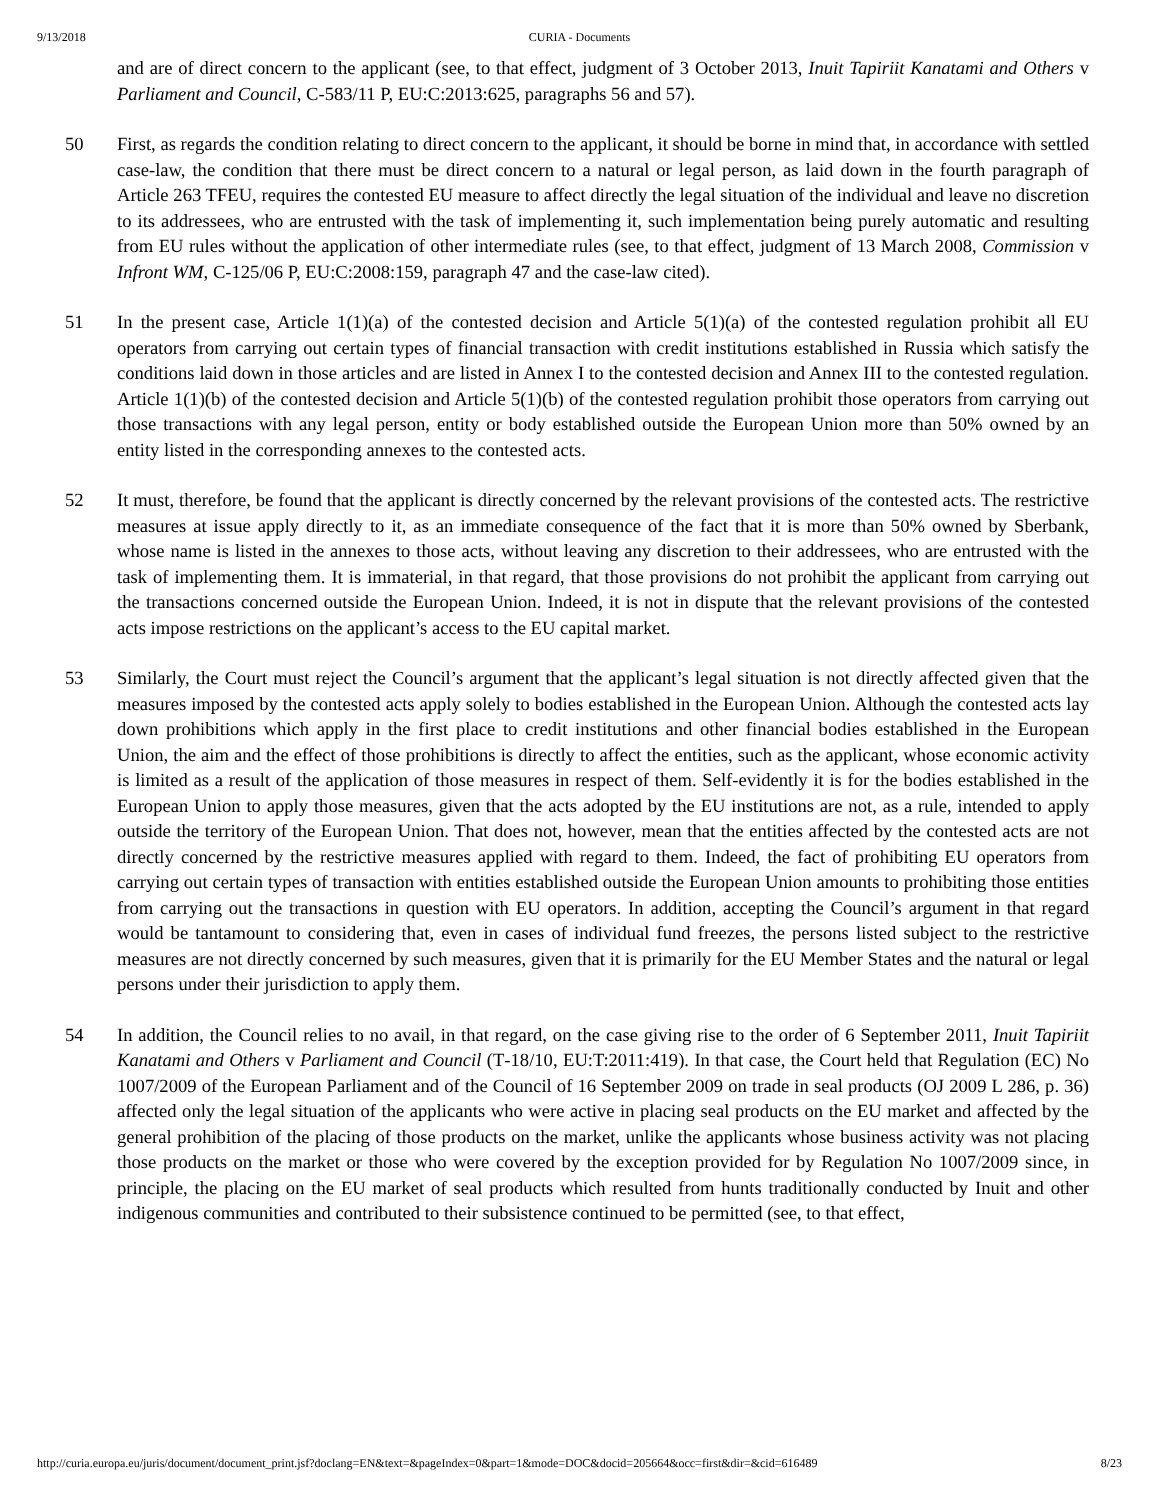9/13/2018 CURIA - Documents
and are of direct concern to the applicant (see, to that effect, judgment of 3 October 2013, Inuit Tapiriit Kanatami and Others v Parliament and Council, C‑583/11 P, EU:C:2013:625, paragraphs 56 and 57).
50 First, as regards the condition relating to direct concern to the applicant, it should be borne in mind that, in accordance with settled case-law, the condition that there must be direct concern to a natural or legal person, as laid down in the fourth paragraph of Article 263 TFEU, requires the contested EU measure to affect directly the legal situation of the individual and leave no discretion to its addressees, who are entrusted with the task of implementing it, such implementation being purely automatic and resulting from EU rules without the application of other intermediate rules (see, to that effect, judgment of 13 March 2008, Commission v Infront WM, C‑125/06 P, EU:C:2008:159, paragraph 47 and the case-law cited).
51 In the present case, Article 1(1)(a) of the contested decision and Article 5(1)(a) of the contested regulation prohibit all EU operators from carrying out certain types of financial transaction with credit institutions established in Russia which satisfy the conditions laid down in those articles and are listed in Annex I to the contested decision and Annex III to the contested regulation. Article 1(1)(b) of the contested decision and Article 5(1)(b) of the contested regulation prohibit those operators from carrying out those transactions with any legal person, entity or body established outside the European Union more than 50% owned by an entity listed in the corresponding annexes to the contested acts.
52 It must, therefore, be found that the applicant is directly concerned by the relevant provisions of the contested acts. The restrictive measures at issue apply directly to it, as an immediate consequence of the fact that it is more than 50% owned by Sberbank, whose name is listed in the annexes to those acts, without leaving any discretion to their addressees, who are entrusted with the task of implementing them. It is immaterial, in that regard, that those provisions do not prohibit the applicant from carrying out the transactions concerned outside the European Union. Indeed, it is not in dispute that the relevant provisions of the contested acts impose restrictions on the applicant’s access to the EU capital market.
53 Similarly, the Court must reject the Council’s argument that the applicant’s legal situation is not directly affected given that the measures imposed by the contested acts apply solely to bodies established in the European Union. Although the contested acts lay down prohibitions which apply in the first place to credit institutions and other financial bodies established in the European Union, the aim and the effect of those prohibitions is directly to affect the entities, such as the applicant, whose economic activity is limited as a result of the application of those measures in respect of them. Self-evidently it is for the bodies established in the European Union to apply those measures, given that the acts adopted by the EU institutions are not, as a rule, intended to apply outside the territory of the European Union. That does not, however, mean that the entities affected by the contested acts are not directly concerned by the restrictive measures applied with regard to them. Indeed, the fact of prohibiting EU operators from carrying out certain types of transaction with entities established outside the European Union amounts to prohibiting those entities from carrying out the transactions in question with EU operators. In addition, accepting the Council’s argument in that regard would be tantamount to considering that, even in cases of individual fund freezes, the persons listed subject to the restrictive measures are not directly concerned by such measures, given that it is primarily for the EU Member States and the natural or legal persons under their jurisdiction to apply them.
54 In addition, the Council relies to no avail, in that regard, on the case giving rise to the order of 6 September 2011, Inuit Tapiriit Kanatami and Others v Parliament and Council (T‑18/10, EU:T:2011:419). In that case, the Court held that Regulation (EC) No 1007/2009 of the European Parliament and of the Council of 16 September 2009 on trade in seal products (OJ 2009 L 286, p. 36) affected only the legal situation of the applicants who were active in placing seal products on the EU market and affected by the general prohibition of the placing of those products on the market, unlike the applicants whose business activity was not placing those products on the market or those who were covered by the exception provided for by Regulation No 1007/2009 since, in principle, the placing on the EU market of seal products which resulted from hunts traditionally conducted by Inuit and other indigenous communities and contributed to their subsistence continued to be permitted (see, to that effect,
http://curia.europa.eu/juris/document/document_print.jsf?doclang=EN&text=&pageIndex=0&part=1&mode=DOC&docid=205664&occ=first&dir=&cid=616489 8/23